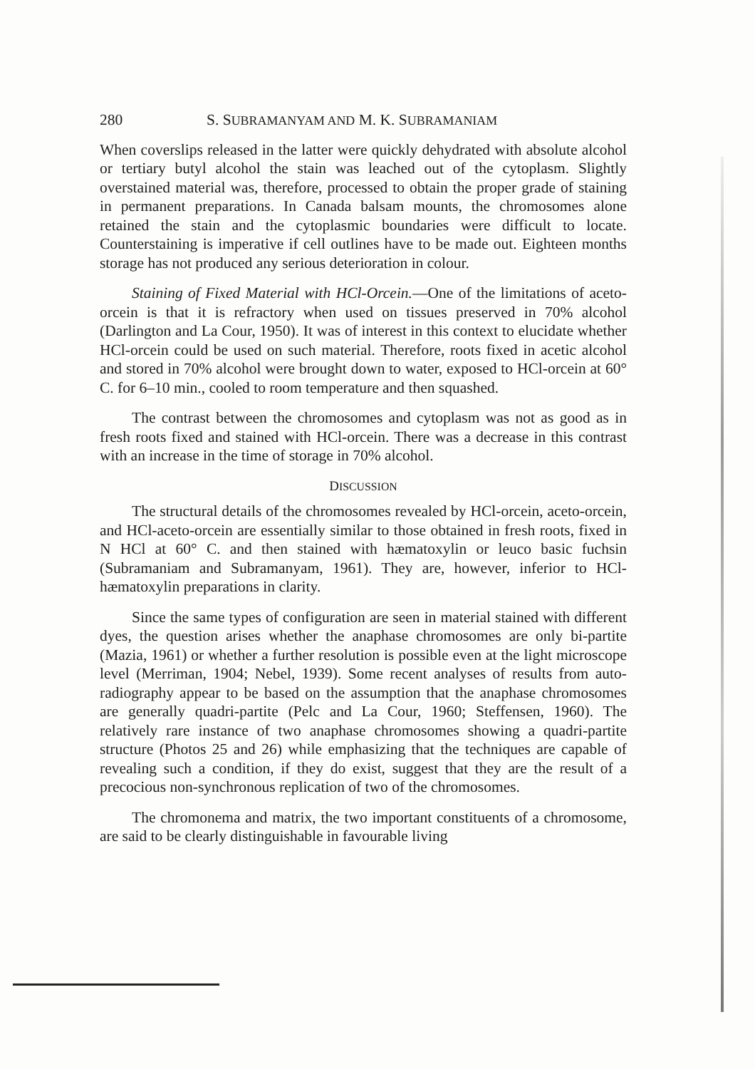280 S. SUBRAMANYAM AND M. K. SUBRAMANIAM
When coverslips released in the latter were quickly dehydrated with absolute alcohol or tertiary butyl alcohol the stain was leached out of the cytoplasm. Slightly overstained material was, therefore, processed to obtain the proper grade of staining in permanent preparations. In Canada balsam mounts, the chromosomes alone retained the stain and the cytoplasmic boundaries were difficult to locate. Counterstaining is imperative if cell outlines have to be made out. Eighteen months storage has not produced any serious deterioration in colour.
Staining of Fixed Material with HCl-Orcein.—One of the limitations of aceto-orcein is that it is refractory when used on tissues preserved in 70% alcohol (Darlington and La Cour, 1950). It was of interest in this context to elucidate whether HCl-orcein could be used on such material. Therefore, roots fixed in acetic alcohol and stored in 70% alcohol were brought down to water, exposed to HCl-orcein at 60° C. for 6–10 min., cooled to room temperature and then squashed.
The contrast between the chromosomes and cytoplasm was not as good as in fresh roots fixed and stained with HCl-orcein. There was a decrease in this contrast with an increase in the time of storage in 70% alcohol.
DISCUSSION
The structural details of the chromosomes revealed by HCl-orcein, aceto-orcein, and HCl-aceto-orcein are essentially similar to those obtained in fresh roots, fixed in N HCl at 60° C. and then stained with hæmatoxylin or leuco basic fuchsin (Subramaniam and Subramanyam, 1961). They are, however, inferior to HCl-hæmatoxylin preparations in clarity.
Since the same types of configuration are seen in material stained with different dyes, the question arises whether the anaphase chromosomes are only bi-partite (Mazia, 1961) or whether a further resolution is possible even at the light microscope level (Merriman, 1904; Nebel, 1939). Some recent analyses of results from auto-radiography appear to be based on the assumption that the anaphase chromosomes are generally quadri-partite (Pelc and La Cour, 1960; Steffensen, 1960). The relatively rare instance of two anaphase chromosomes showing a quadri-partite structure (Photos 25 and 26) while emphasizing that the techniques are capable of revealing such a condition, if they do exist, suggest that they are the result of a precocious non-synchronous replication of two of the chromosomes.
The chromonema and matrix, the two important constituents of a chromosome, are said to be clearly distinguishable in favourable living